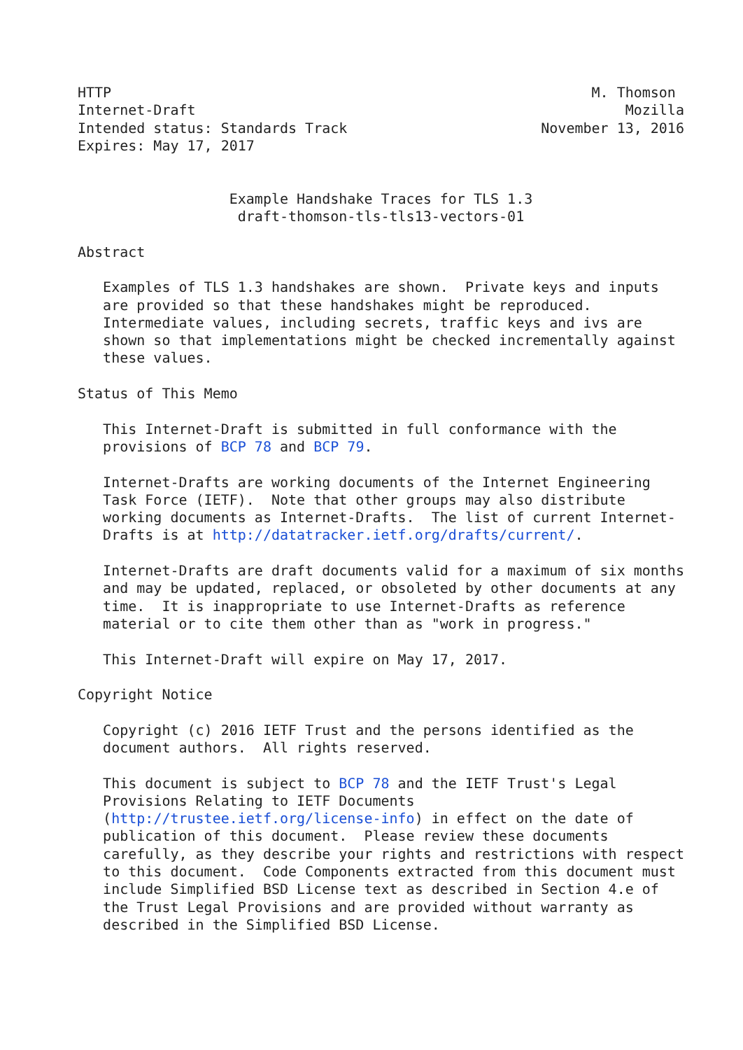HTTP                                                         M. Thomson
Internet-Draft                                                   Mozilla
Intended status: Standards Track                       November 13, 2016
Expires: May 17, 2017


                  Example Handshake Traces for TLS 1.3
                   draft-thomson-tls-tls13-vectors-01

Abstract

   Examples of TLS 1.3 handshakes are shown.  Private keys and inputs
   are provided so that these handshakes might be reproduced.
   Intermediate values, including secrets, traffic keys and ivs are
   shown so that implementations might be checked incrementally against
   these values.

Status of This Memo

   This Internet-Draft is submitted in full conformance with the
   provisions of BCP 78 and BCP 79.

   Internet-Drafts are working documents of the Internet Engineering
   Task Force (IETF).  Note that other groups may also distribute
   working documents as Internet-Drafts.  The list of current Internet-
   Drafts is at http://datatracker.ietf.org/drafts/current/.

   Internet-Drafts are draft documents valid for a maximum of six months
   and may be updated, replaced, or obsoleted by other documents at any
   time.  It is inappropriate to use Internet-Drafts as reference
   material or to cite them other than as "work in progress."

   This Internet-Draft will expire on May 17, 2017.

Copyright Notice

   Copyright (c) 2016 IETF Trust and the persons identified as the
   document authors.  All rights reserved.

   This document is subject to BCP 78 and the IETF Trust's Legal
   Provisions Relating to IETF Documents
   (http://trustee.ietf.org/license-info) in effect on the date of
   publication of this document.  Please review these documents
   carefully, as they describe your rights and restrictions with respect
   to this document.  Code Components extracted from this document must
   include Simplified BSD License text as described in Section 4.e of
   the Trust Legal Provisions and are provided without warranty as
   described in the Simplified BSD License.